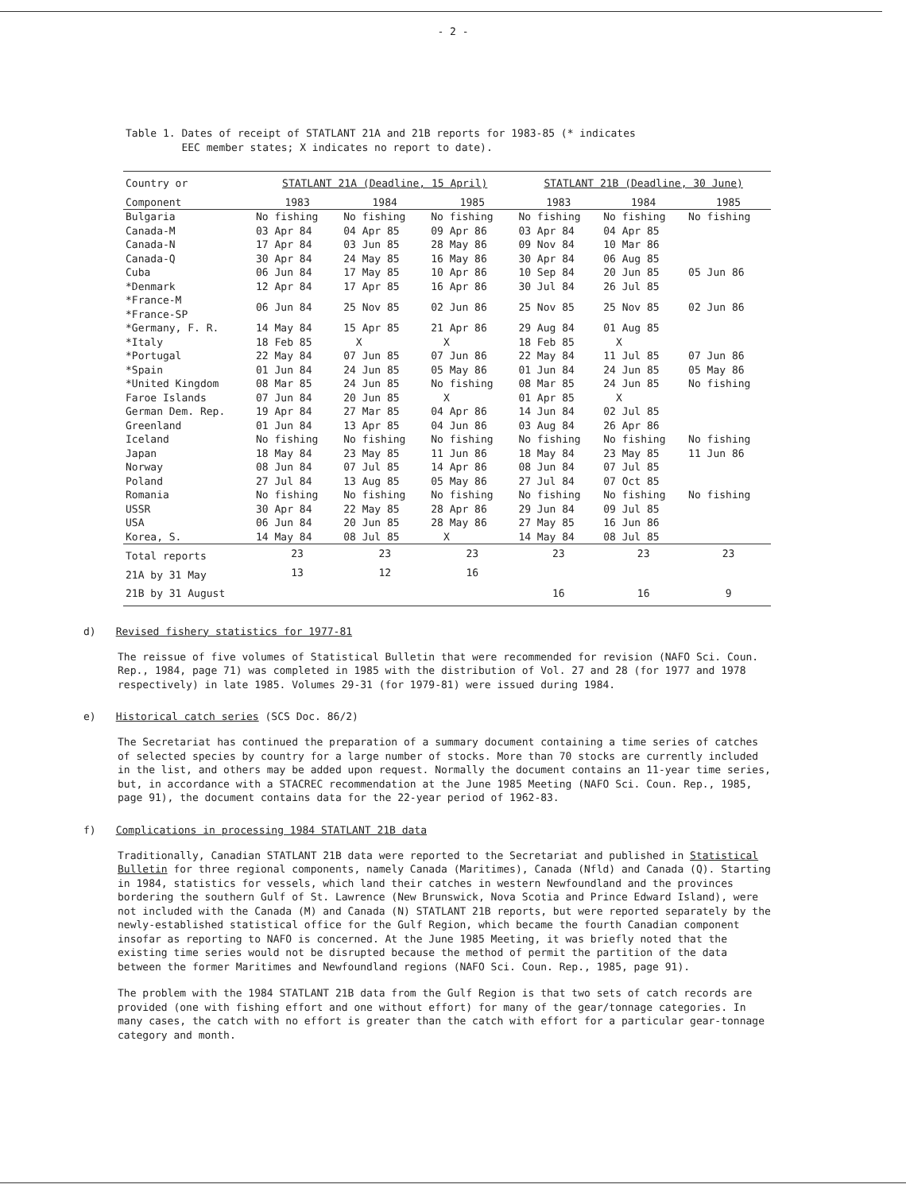- 2 -
Table 1. Dates of receipt of STATLANT 21A and 21B reports for 1983-85 (* indicates
EEC member states; X indicates no report to date).
| Country or | STATLANT 21A (Deadline, 15 April) | | | STATLANT 21B (Deadline, 30 June) | | |
| --- | --- | --- | --- | --- | --- | --- |
| Component | 1983 | 1984 | 1985 | 1983 | 1984 | 1985 |
| Bulgaria | No fishing | No fishing | No fishing | No fishing | No fishing | No fishing |
| Canada-M | 03 Apr 84 | 04 Apr 85 | 09 Apr 86 | 03 Apr 84 | 04 Apr 85 | |
| Canada-N | 17 Apr 84 | 03 Jun 85 | 28 May 86 | 09 Nov 84 | 10 Mar 86 | |
| Canada-Q | 30 Apr 84 | 24 May 85 | 16 May 86 | 30 Apr 84 | 06 Aug 85 | |
| Cuba | 06 Jun 84 | 17 May 85 | 10 Apr 86 | 10 Sep 84 | 20 Jun 85 | 05 Jun 86 |
| *Denmark | 12 Apr 84 | 17 Apr 85 | 16 Apr 86 | 30 Jul 84 | 26 Jul 85 | |
| *France-M *France-SP | 06 Jun 84 | 25 Nov 85 | 02 Jun 86 | 25 Nov 85 | 25 Nov 85 | 02 Jun 86 |
| *Germany, F. R. | 14 May 84 | 15 Apr 85 | 21 Apr 86 | 29 Aug 84 | 01 Aug 85 | |
| *Italy | 18 Feb 85 | X | X | 18 Feb 85 | X | |
| *Portugal | 22 May 84 | 07 Jun 85 | 07 Jun 86 | 22 May 84 | 11 Jul 85 | 07 Jun 86 |
| *Spain | 01 Jun 84 | 24 Jun 85 | 05 May 86 | 01 Jun 84 | 24 Jun 85 | 05 May 86 |
| *United Kingdom | 08 Mar 85 | 24 Jun 85 | No fishing | 08 Mar 85 | 24 Jun 85 | No fishing |
| Faroe Islands | 07 Jun 84 | 20 Jun 85 | X | 01 Apr 85 | X | |
| German Dem. Rep. | 19 Apr 84 | 27 Mar 85 | 04 Apr 86 | 14 Jun 84 | 02 Jul 85 | |
| Greenland | 01 Jun 84 | 13 Apr 85 | 04 Jun 86 | 03 Aug 84 | 26 Apr 86 | |
| Iceland | No fishing | No fishing | No fishing | No fishing | No fishing | No fishing |
| Japan | 18 May 84 | 23 May 85 | 11 Jun 86 | 18 May 84 | 23 May 85 | 11 Jun 86 |
| Norway | 08 Jun 84 | 07 Jul 85 | 14 Apr 86 | 08 Jun 84 | 07 Jul 85 | |
| Poland | 27 Jul 84 | 13 Aug 85 | 05 May 86 | 27 Jul 84 | 07 Oct 85 | |
| Romania | No fishing | No fishing | No fishing | No fishing | No fishing | No fishing |
| USSR | 30 Apr 84 | 22 May 85 | 28 Apr 86 | 29 Jun 84 | 09 Jul 85 | |
| USA | 06 Jun 84 | 20 Jun 85 | 28 May 86 | 27 May 85 | 16 Jun 86 | |
| Korea, S. | 14 May 84 | 08 Jul 85 | X | 14 May 84 | 08 Jul 85 | |
| Total reports | 23 | 23 | 23 | 23 | 23 | 23 |
| 21A by 31 May | 13 | 12 | 16 | | | |
| 21B by 31 August | | | | 16 | 16 | 9 |
d) Revised fishery statistics for 1977-81
The reissue of five volumes of Statistical Bulletin that were recommended for revision (NAFO Sci. Coun. Rep., 1984, page 71) was completed in 1985 with the distribution of Vol. 27 and 28 (for 1977 and 1978 respectively) in late 1985. Volumes 29-31 (for 1979-81) were issued during 1984.
e) Historical catch series (SCS Doc. 86/2)
The Secretariat has continued the preparation of a summary document containing a time series of catches of selected species by country for a large number of stocks. More than 70 stocks are currently included in the list, and others may be added upon request. Normally the document contains an 11-year time series, but, in accordance with a STACREC recommendation at the June 1985 Meeting (NAFO Sci. Coun. Rep., 1985, page 91), the document contains data for the 22-year period of 1962-83.
f) Complications in processing 1984 STATLANT 21B data
Traditionally, Canadian STATLANT 21B data were reported to the Secretariat and published in Statistical Bulletin for three regional components, namely Canada (Maritimes), Canada (Nfld) and Canada (Q). Starting in 1984, statistics for vessels, which land their catches in western Newfoundland and the provinces bordering the southern Gulf of St. Lawrence (New Brunswick, Nova Scotia and Prince Edward Island), were not included with the Canada (M) and Canada (N) STATLANT 21B reports, but were reported separately by the newly-established statistical office for the Gulf Region, which became the fourth Canadian component insofar as reporting to NAFO is concerned. At the June 1985 Meeting, it was briefly noted that the existing time series would not be disrupted because the method of permit the partition of the data between the former Maritimes and Newfoundland regions (NAFO Sci. Coun. Rep., 1985, page 91).
The problem with the 1984 STATLANT 21B data from the Gulf Region is that two sets of catch records are provided (one with fishing effort and one without effort) for many of the gear/tonnage categories. In many cases, the catch with no effort is greater than the catch with effort for a particular gear-tonnage category and month.